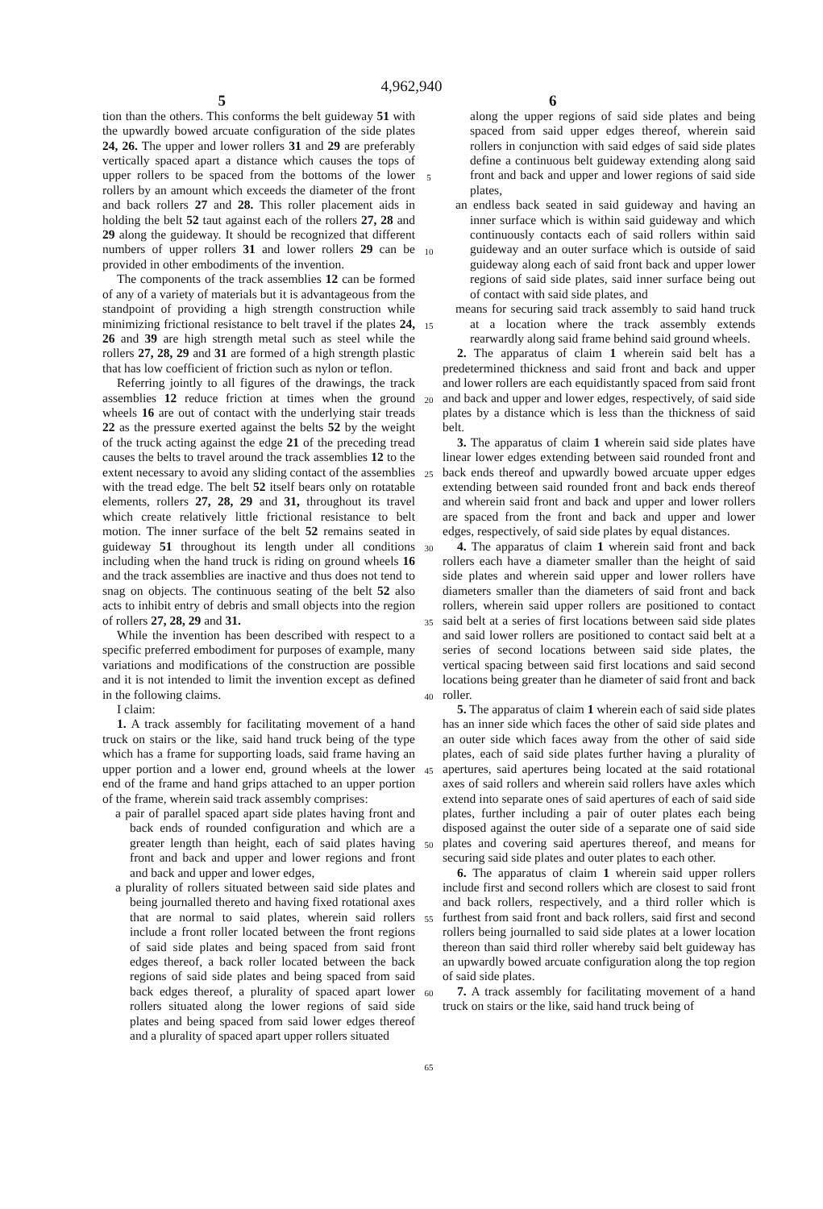4,962,940
5 6
tion than the others. This conforms the belt guideway 51 with the upwardly bowed arcuate configuration of the side plates 24, 26. The upper and lower rollers 31 and 29 are preferably vertically spaced apart a distance which causes the tops of upper rollers to be spaced from the bottoms of the lower rollers by an amount which exceeds the diameter of the front and back rollers 27 and 28. This roller placement aids in holding the belt 52 taut against each of the rollers 27, 28 and 29 along the guideway. It should be recognized that different numbers of upper rollers 31 and lower rollers 29 can be provided in other embodiments of the invention.
The components of the track assemblies 12 can be formed of any of a variety of materials but it is advantageous from the standpoint of providing a high strength construction while minimizing frictional resistance to belt travel if the plates 24, 26 and 39 are high strength metal such as steel while the rollers 27, 28, 29 and 31 are formed of a high strength plastic that has low coefficient of friction such as nylon or teflon.
Referring jointly to all figures of the drawings, the track assemblies 12 reduce friction at times when the ground wheels 16 are out of contact with the underlying stair treads 22 as the pressure exerted against the belts 52 by the weight of the truck acting against the edge 21 of the preceding tread causes the belts to travel around the track assemblies 12 to the extent necessary to avoid any sliding contact of the assemblies with the tread edge. The belt 52 itself bears only on rotatable elements, rollers 27, 28, 29 and 31, throughout its travel which create relatively little frictional resistance to belt motion. The inner surface of the belt 52 remains seated in guideway 51 throughout its length under all conditions including when the hand truck is riding on ground wheels 16 and the track assemblies are inactive and thus does not tend to snag on objects. The continuous seating of the belt 52 also acts to inhibit entry of debris and small objects into the region of rollers 27, 28, 29 and 31.
While the invention has been described with respect to a specific preferred embodiment for purposes of example, many variations and modifications of the construction are possible and it is not intended to limit the invention except as defined in the following claims.
I claim:
1. A track assembly for facilitating movement of a hand truck on stairs or the like, said hand truck being of the type which has a frame for supporting loads, said frame having an upper portion and a lower end, ground wheels at the lower end of the frame and hand grips attached to an upper portion of the frame, wherein said track assembly comprises:
a pair of parallel spaced apart side plates having front and back ends of rounded configuration and which are a greater length than height, each of said plates having front and back and upper and lower regions and front and back and upper and lower edges,
a plurality of rollers situated between said side plates and being journalled thereto and having fixed rotational axes that are normal to said plates, wherein said rollers include a front roller located between the front regions of said side plates and being spaced from said front edges thereof, a back roller located between the back regions of said side plates and being spaced from said back edges thereof, a plurality of spaced apart lower rollers situated along the lower regions of said side plates and being spaced from said lower edges thereof and a plurality of spaced apart upper rollers situated
5
10
15
20
25
30
35
40
45
50
55
60
65
along the upper regions of said side plates and being spaced from said upper edges thereof, wherein said rollers in conjunction with said edges of said side plates define a continuous belt guideway extending along said front and back and upper and lower regions of said side plates,
an endless back seated in said guideway and having an inner surface which is within said guideway and which continuously contacts each of said rollers within said guideway and an outer surface which is outside of said guideway along each of said front back and upper lower regions of said side plates, said inner surface being out of contact with said side plates, and
means for securing said track assembly to said hand truck at a location where the track assembly extends rearwardly along said frame behind said ground wheels.
2. The apparatus of claim 1 wherein said belt has a predetermined thickness and said front and back and upper and lower rollers are each equidistantly spaced from said front and back and upper and lower edges, respectively, of said side plates by a distance which is less than the thickness of said belt.
3. The apparatus of claim 1 wherein said side plates have linear lower edges extending between said rounded front and back ends thereof and upwardly bowed arcuate upper edges extending between said rounded front and back ends thereof and wherein said front and back and upper and lower rollers are spaced from the front and back and upper and lower edges, respectively, of said side plates by equal distances.
4. The apparatus of claim 1 wherein said front and back rollers each have a diameter smaller than the height of said side plates and wherein said upper and lower rollers have diameters smaller than the diameters of said front and back rollers, wherein said upper rollers are positioned to contact said belt at a series of first locations between said side plates and said lower rollers are positioned to contact said belt at a series of second locations between said side plates, the vertical spacing between said first locations and said second locations being greater than he diameter of said front and back roller.
5. The apparatus of claim 1 wherein each of said side plates has an inner side which faces the other of said side plates and an outer side which faces away from the other of said side plates, each of said side plates further having a plurality of apertures, said apertures being located at the said rotational axes of said rollers and wherein said rollers have axles which extend into separate ones of said apertures of each of said side plates, further including a pair of outer plates each being disposed against the outer side of a separate one of said side plates and covering said apertures thereof, and means for securing said side plates and outer plates to each other.
6. The apparatus of claim 1 wherein said upper rollers include first and second rollers which are closest to said front and back rollers, respectively, and a third roller which is furthest from said front and back rollers, said first and second rollers being journalled to said side plates at a lower location thereon than said third roller whereby said belt guideway has an upwardly bowed arcuate configuration along the top region of said side plates.
7. A track assembly for facilitating movement of a hand truck on stairs or the like, said hand truck being of